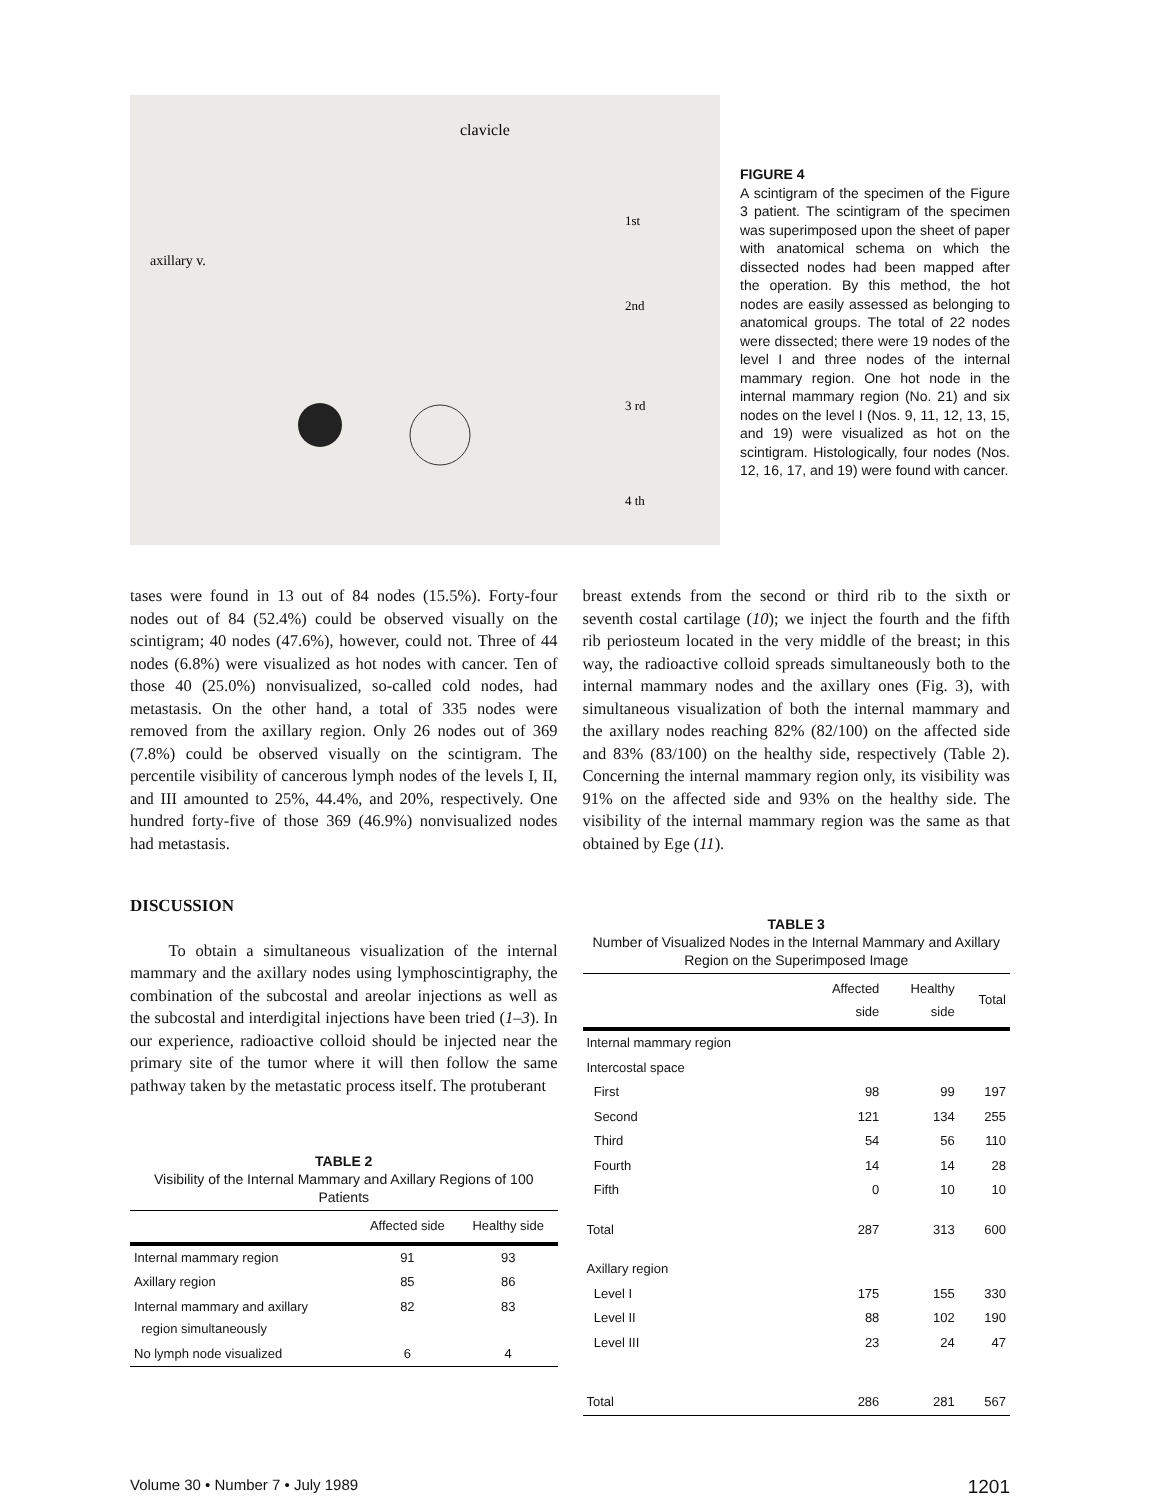clavicle
axillary v.
1st
2nd
3 rd
4 th
FIGURE 4
A scintigram of the specimen of the Figure 3 patient. The scintigram of the specimen was superimposed upon the sheet of paper with anatomical schema on which the dissected nodes had been mapped after the operation. By this method, the hot nodes are easily assessed as belonging to anatomical groups. The total of 22 nodes were dissected; there were 19 nodes of the level I and three nodes of the internal mammary region. One hot node in the internal mammary region (No. 21) and six nodes on the level I (Nos. 9, 11, 12, 13, 15, and 19) were visualized as hot on the scintigram. Histologically, four nodes (Nos. 12, 16, 17, and 19) were found with cancer.
tases were found in 13 out of 84 nodes (15.5%). Forty-four nodes out of 84 (52.4%) could be observed visually on the scintigram; 40 nodes (47.6%), however, could not. Three of 44 nodes (6.8%) were visualized as hot nodes with cancer. Ten of those 40 (25.0%) nonvisualized, so-called cold nodes, had metastasis. On the other hand, a total of 335 nodes were removed from the axillary region. Only 26 nodes out of 369 (7.8%) could be observed visually on the scintigram. The percentile visibility of cancerous lymph nodes of the levels I, II, and III amounted to 25%, 44.4%, and 20%, respectively. One hundred forty-five of those 369 (46.9%) nonvisualized nodes had metastasis.
DISCUSSION
To obtain a simultaneous visualization of the internal mammary and the axillary nodes using lymphoscintigraphy, the combination of the subcostal and areolar injections as well as the subcostal and interdigital injections have been tried (1–3). In our experience, radioactive colloid should be injected near the primary site of the tumor where it will then follow the same pathway taken by the metastatic process itself. The protuberant
TABLE 2
Visibility of the Internal Mammary and Axillary Regions of 100 Patients
| | Affected side | Healthy side |
| --- | --- | --- |
| Internal mammary region | 91 | 93 |
| Axillary region | 85 | 86 |
| Internal mammary and axillary region simultaneously | 82 | 83 |
| No lymph node visualized | 6 | 4 |
breast extends from the second or third rib to the sixth or seventh costal cartilage (10); we inject the fourth and the fifth rib periosteum located in the very middle of the breast; in this way, the radioactive colloid spreads simultaneously both to the internal mammary nodes and the axillary ones (Fig. 3), with simultaneous visualization of both the internal mammary and the axillary nodes reaching 82% (82/100) on the affected side and 83% (83/100) on the healthy side, respectively (Table 2). Concerning the internal mammary region only, its visibility was 91% on the affected side and 93% on the healthy side. The visibility of the internal mammary region was the same as that obtained by Ege (11).
TABLE 3
Number of Visualized Nodes in the Internal Mammary and Axillary Region on the Superimposed Image
| | Affected side | Healthy side | Total |
| --- | --- | --- | --- |
| Internal mammary region | | | |
| Intercostal space | | | |
| First | 98 | 99 | 197 |
| Second | 121 | 134 | 255 |
| Third | 54 | 56 | 110 |
| Fourth | 14 | 14 | 28 |
| Fifth | 0 | 10 | 10 |
| Total | 287 | 313 | 600 |
| Axillary region | | | |
| Level I | 175 | 155 | 330 |
| Level II | 88 | 102 | 190 |
| Level III | 23 | 24 | 47 |
| Total | 286 | 281 | 567 |
Volume 30 • Number 7 • July 1989 1201